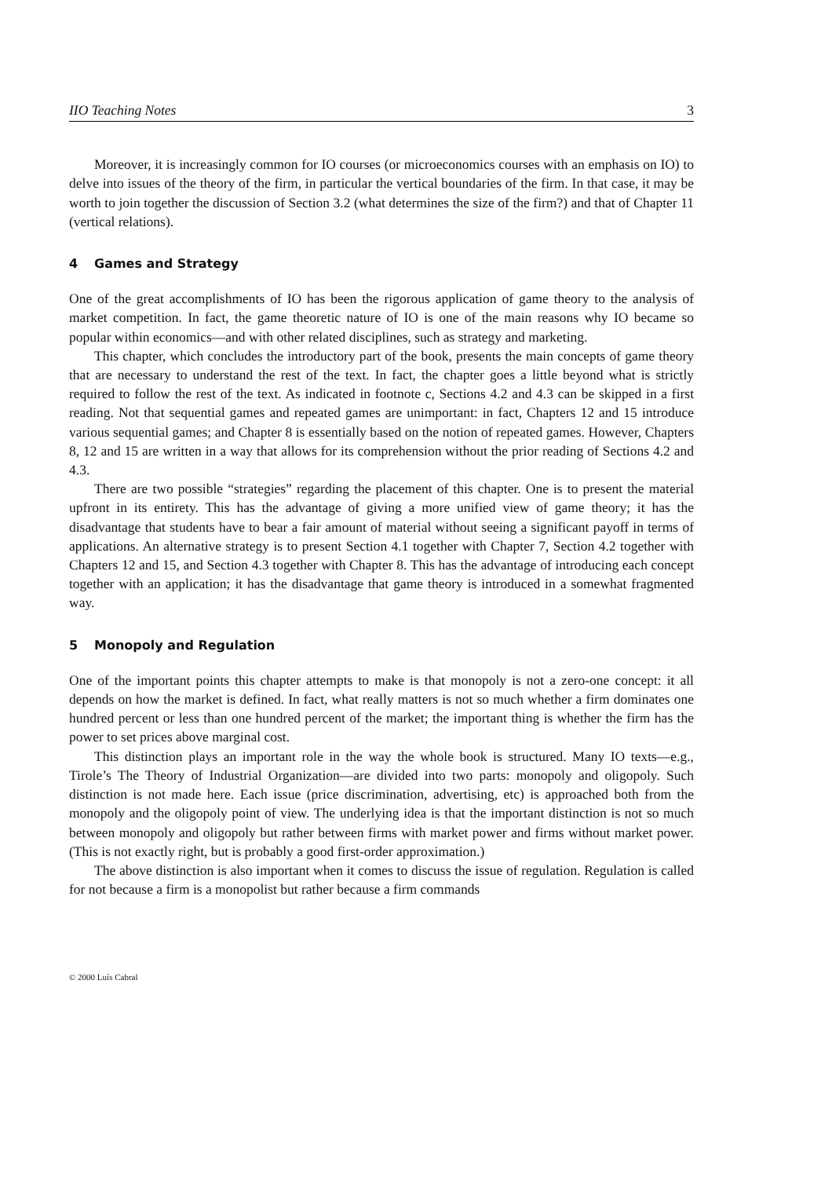IIO Teaching Notes 3
Moreover, it is increasingly common for IO courses (or microeconomics courses with an emphasis on IO) to delve into issues of the theory of the firm, in particular the vertical boundaries of the firm. In that case, it may be worth to join together the discussion of Section 3.2 (what determines the size of the firm?) and that of Chapter 11 (vertical relations).
4 Games and Strategy
One of the great accomplishments of IO has been the rigorous application of game theory to the analysis of market competition. In fact, the game theoretic nature of IO is one of the main reasons why IO became so popular within economics—and with other related disciplines, such as strategy and marketing.
This chapter, which concludes the introductory part of the book, presents the main concepts of game theory that are necessary to understand the rest of the text. In fact, the chapter goes a little beyond what is strictly required to follow the rest of the text. As indicated in footnote c, Sections 4.2 and 4.3 can be skipped in a first reading. Not that sequential games and repeated games are unimportant: in fact, Chapters 12 and 15 introduce various sequential games; and Chapter 8 is essentially based on the notion of repeated games. However, Chapters 8, 12 and 15 are written in a way that allows for its comprehension without the prior reading of Sections 4.2 and 4.3.
There are two possible “strategies” regarding the placement of this chapter. One is to present the material upfront in its entirety. This has the advantage of giving a more unified view of game theory; it has the disadvantage that students have to bear a fair amount of material without seeing a significant payoff in terms of applications. An alternative strategy is to present Section 4.1 together with Chapter 7, Section 4.2 together with Chapters 12 and 15, and Section 4.3 together with Chapter 8. This has the advantage of introducing each concept together with an application; it has the disadvantage that game theory is introduced in a somewhat fragmented way.
5 Monopoly and Regulation
One of the important points this chapter attempts to make is that monopoly is not a zero-one concept: it all depends on how the market is defined. In fact, what really matters is not so much whether a firm dominates one hundred percent or less than one hundred percent of the market; the important thing is whether the firm has the power to set prices above marginal cost.
This distinction plays an important role in the way the whole book is structured. Many IO texts—e.g., Tirole’s The Theory of Industrial Organization—are divided into two parts: monopoly and oligopoly. Such distinction is not made here. Each issue (price discrimination, advertising, etc) is approached both from the monopoly and the oligopoly point of view. The underlying idea is that the important distinction is not so much between monopoly and oligopoly but rather between firms with market power and firms without market power. (This is not exactly right, but is probably a good first-order approximation.)
The above distinction is also important when it comes to discuss the issue of regulation. Regulation is called for not because a firm is a monopolist but rather because a firm commands
© 2000 Luís Cabral